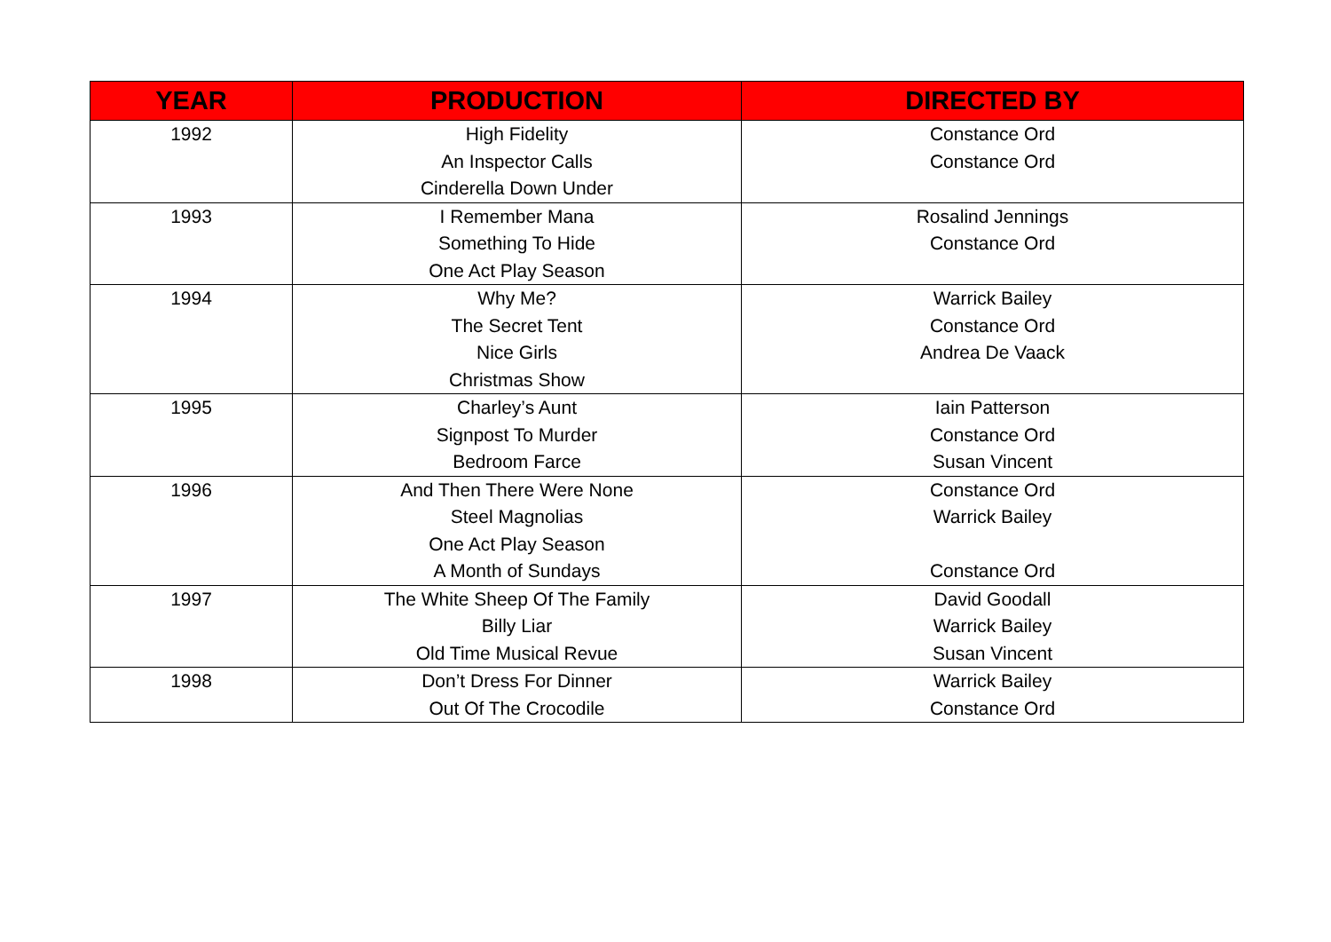| YEAR | PRODUCTION | DIRECTED BY |
| --- | --- | --- |
| 1992 | High Fidelity An Inspector Calls Cinderella Down Under | Constance Ord Constance Ord |
| 1993 | I Remember Mana Something To Hide One Act Play Season | Rosalind Jennings Constance Ord |
| 1994 | Why Me? The Secret Tent Nice Girls Christmas Show | Warrick Bailey Constance Ord Andrea De Vaack |
| 1995 | Charley’s Aunt Signpost To Murder Bedroom Farce | Iain Patterson Constance Ord Susan Vincent |
| 1996 | And Then There Were None Steel Magnolias One Act Play Season A Month of Sundays | Constance Ord Warrick Bailey Constance Ord |
| 1997 | The White Sheep Of The Family Billy Liar Old Time Musical Revue | David Goodall Warrick Bailey Susan Vincent |
| 1998 | Don’t Dress For Dinner Out Of The Crocodile | Warrick Bailey Constance Ord |